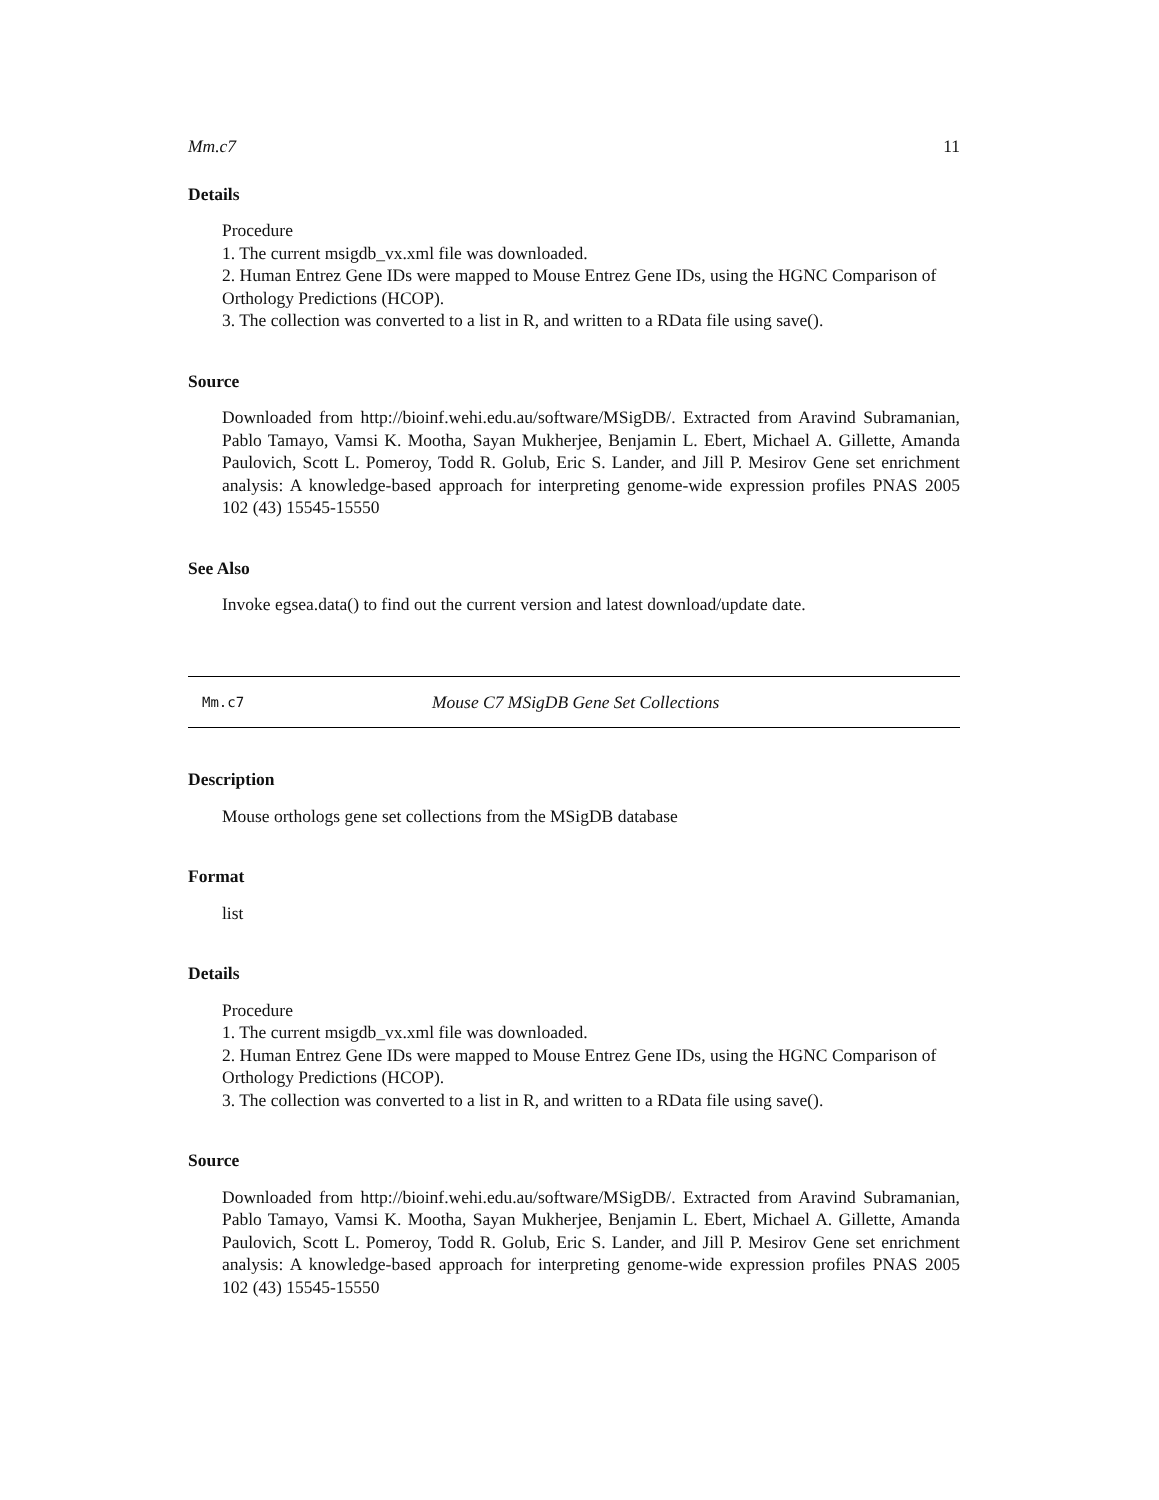Mm.c7 11
Details
Procedure
1. The current msigdb_vx.xml file was downloaded.
2. Human Entrez Gene IDs were mapped to Mouse Entrez Gene IDs, using the HGNC Comparison of Orthology Predictions (HCOP).
3. The collection was converted to a list in R, and written to a RData file using save().
Source
Downloaded from http://bioinf.wehi.edu.au/software/MSigDB/. Extracted from Aravind Subramanian, Pablo Tamayo, Vamsi K. Mootha, Sayan Mukherjee, Benjamin L. Ebert, Michael A. Gillette, Amanda Paulovich, Scott L. Pomeroy, Todd R. Golub, Eric S. Lander, and Jill P. Mesirov Gene set enrichment analysis: A knowledge-based approach for interpreting genome-wide expression profiles PNAS 2005 102 (43) 15545-15550
See Also
Invoke egsea.data() to find out the current version and latest download/update date.
Mm.c7 Mouse C7 MSigDB Gene Set Collections
Description
Mouse orthologs gene set collections from the MSigDB database
Format
list
Details
Procedure
1. The current msigdb_vx.xml file was downloaded.
2. Human Entrez Gene IDs were mapped to Mouse Entrez Gene IDs, using the HGNC Comparison of Orthology Predictions (HCOP).
3. The collection was converted to a list in R, and written to a RData file using save().
Source
Downloaded from http://bioinf.wehi.edu.au/software/MSigDB/. Extracted from Aravind Subramanian, Pablo Tamayo, Vamsi K. Mootha, Sayan Mukherjee, Benjamin L. Ebert, Michael A. Gillette, Amanda Paulovich, Scott L. Pomeroy, Todd R. Golub, Eric S. Lander, and Jill P. Mesirov Gene set enrichment analysis: A knowledge-based approach for interpreting genome-wide expression profiles PNAS 2005 102 (43) 15545-15550